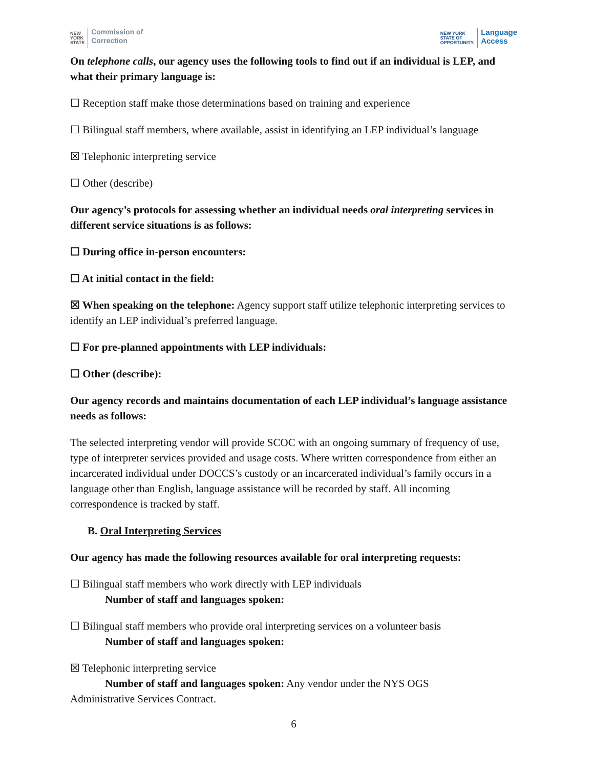NEW
YORK
STATE Commission of
Correction
NEW YORK
STATE OF
OPPORTUNITY. Language
Access
On telephone calls, our agency uses the following tools to find out if an individual is LEP, and what their primary language is:
☐ Reception staff make those determinations based on training and experience
☐ Bilingual staff members, where available, assist in identifying an LEP individual’s language
☒ Telephonic interpreting service
☐ Other (describe)
Our agency’s protocols for assessing whether an individual needs oral interpreting services in different service situations is as follows:
☐ During office in-person encounters:
☐ At initial contact in the field:
☒ When speaking on the telephone: Agency support staff utilize telephonic interpreting services to identify an LEP individual’s preferred language.
☐ For pre-planned appointments with LEP individuals:
☐ Other (describe):
Our agency records and maintains documentation of each LEP individual’s language assistance needs as follows:
The selected interpreting vendor will provide SCOC with an ongoing summary of frequency of use, type of interpreter services provided and usage costs. Where written correspondence from either an incarcerated individual under DOCCS’s custody or an incarcerated individual’s family occurs in a language other than English, language assistance will be recorded by staff. All incoming correspondence is tracked by staff.
B. Oral Interpreting Services
Our agency has made the following resources available for oral interpreting requests:
☐ Bilingual staff members who work directly with LEP individuals
Number of staff and languages spoken:
☐ Bilingual staff members who provide oral interpreting services on a volunteer basis
Number of staff and languages spoken:
☒ Telephonic interpreting service
Number of staff and languages spoken: Any vendor under the NYS OGS
Administrative Services Contract.
6